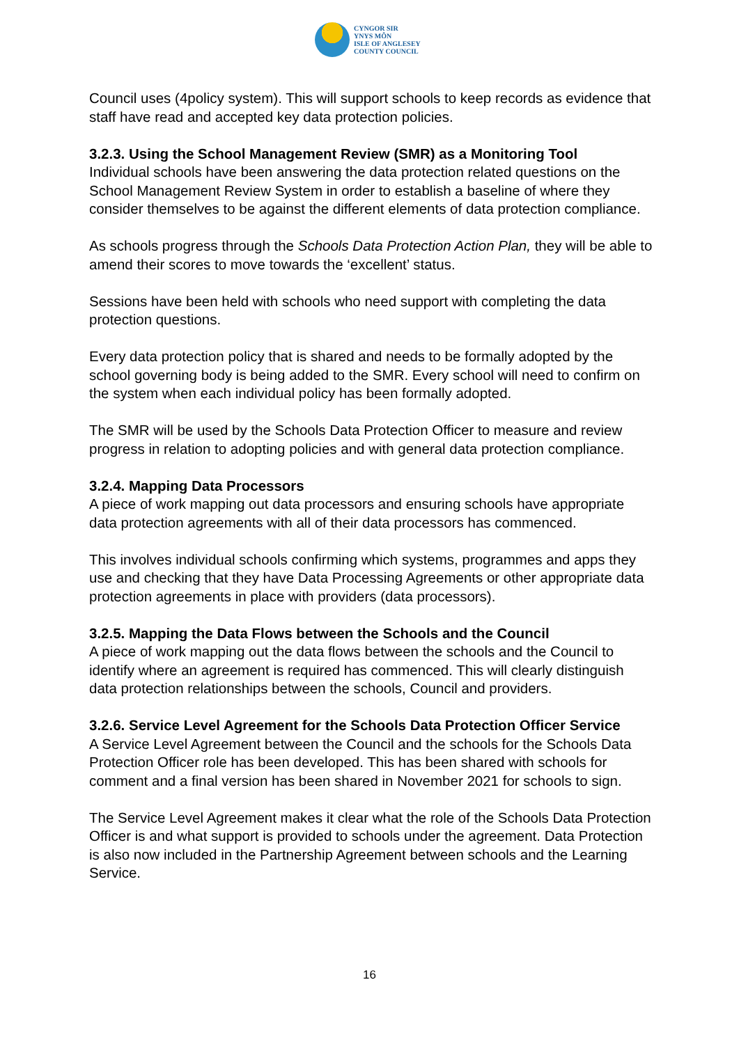CYNGOR SIR
YNYS MÔN
ISLE OF ANGLESEY
COUNTY COUNCIL
Council uses (4policy system). This will support schools to keep records as evidence that staff have read and accepted key data protection policies.
3.2.3. Using the School Management Review (SMR) as a Monitoring Tool
Individual schools have been answering the data protection related questions on the School Management Review System in order to establish a baseline of where they consider themselves to be against the different elements of data protection compliance.
As schools progress through the Schools Data Protection Action Plan, they will be able to amend their scores to move towards the ‘excellent’ status.
Sessions have been held with schools who need support with completing the data protection questions.
Every data protection policy that is shared and needs to be formally adopted by the school governing body is being added to the SMR. Every school will need to confirm on the system when each individual policy has been formally adopted.
The SMR will be used by the Schools Data Protection Officer to measure and review progress in relation to adopting policies and with general data protection compliance.
3.2.4. Mapping Data Processors
A piece of work mapping out data processors and ensuring schools have appropriate data protection agreements with all of their data processors has commenced.
This involves individual schools confirming which systems, programmes and apps they use and checking that they have Data Processing Agreements or other appropriate data protection agreements in place with providers (data processors).
3.2.5. Mapping the Data Flows between the Schools and the Council
A piece of work mapping out the data flows between the schools and the Council to identify where an agreement is required has commenced. This will clearly distinguish data protection relationships between the schools, Council and providers.
3.2.6. Service Level Agreement for the Schools Data Protection Officer Service
A Service Level Agreement between the Council and the schools for the Schools Data Protection Officer role has been developed. This has been shared with schools for comment and a final version has been shared in November 2021 for schools to sign.
The Service Level Agreement makes it clear what the role of the Schools Data Protection Officer is and what support is provided to schools under the agreement. Data Protection is also now included in the Partnership Agreement between schools and the Learning Service.
16